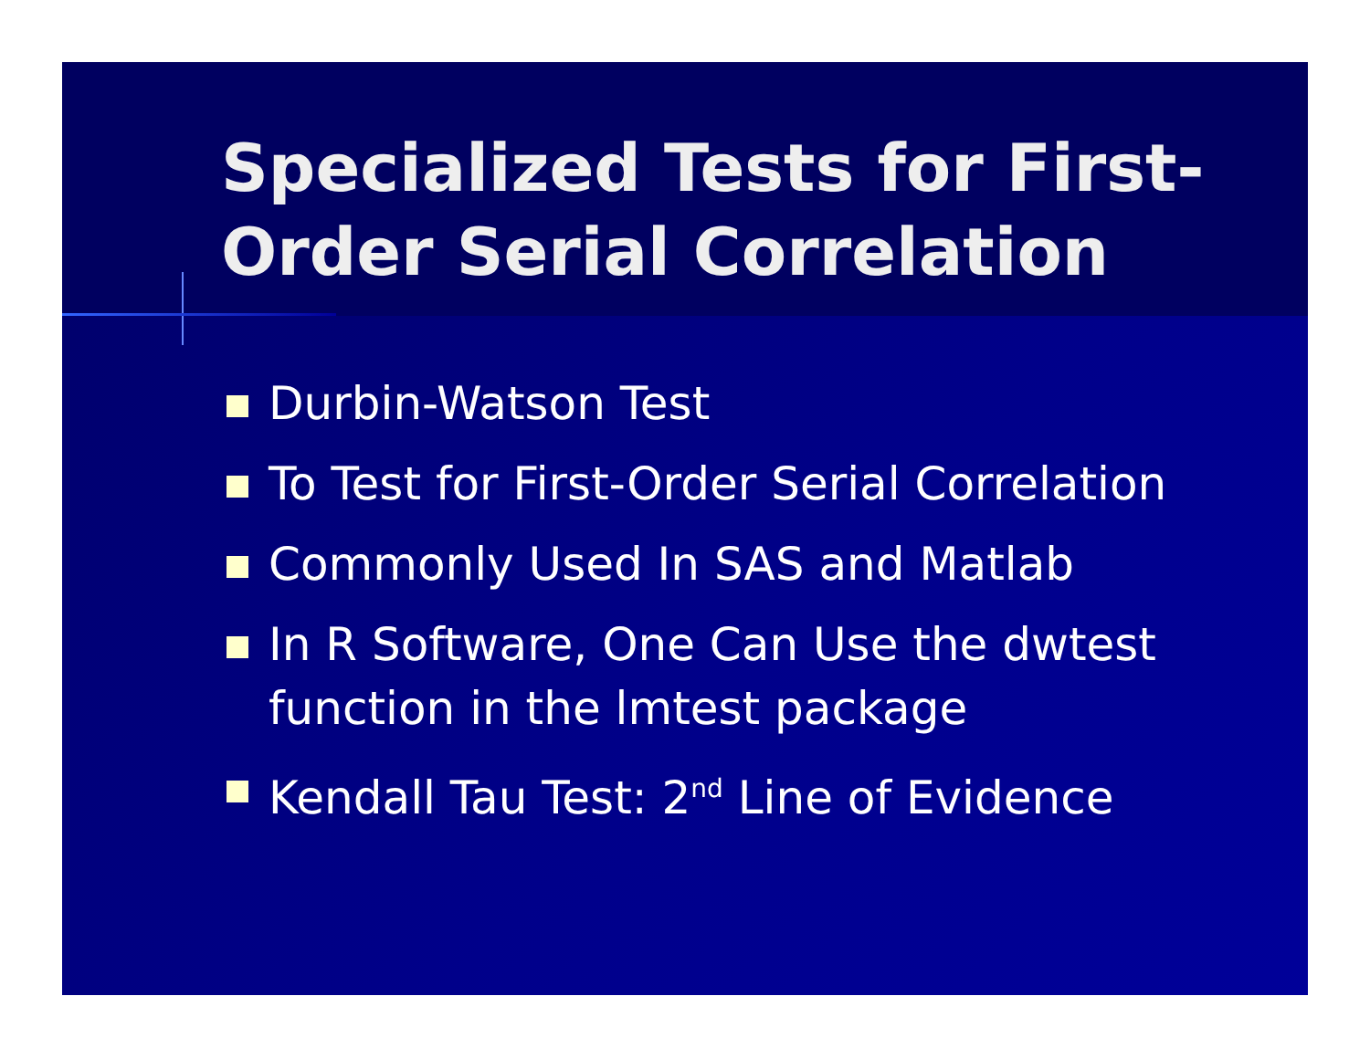Specialized Tests for First-Order Serial Correlation
Durbin-Watson Test
To Test for First-Order Serial Correlation
Commonly Used In SAS and Matlab
In R Software, One Can Use the dwtest function in the lmtest package
Kendall Tau Test: 2<sup>nd</sup> Line of Evidence